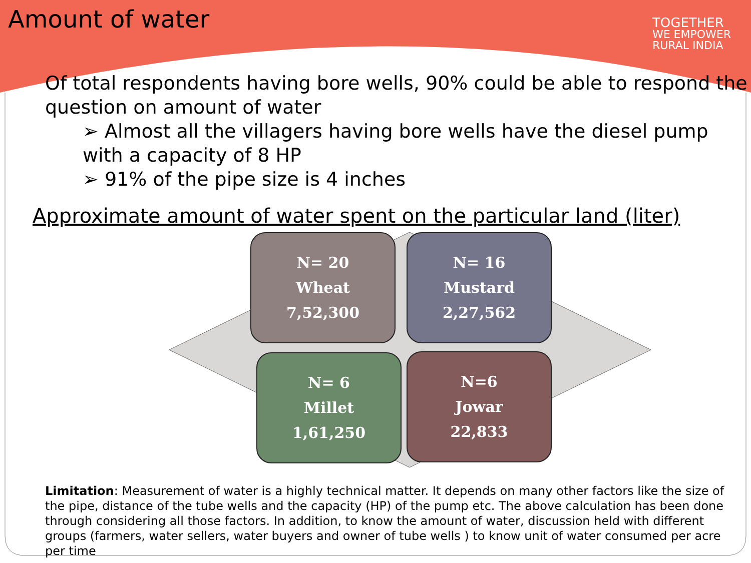Amount of water
TOGETHER
WE EMPOWER
RURAL INDIA
Of total respondents having bore wells, 90% could be able to respond the question on amount of water
➢ Almost all the villagers having bore wells have the diesel pump with a capacity of 8 HP
➢ 91% of the pipe size is 4 inches
Approximate amount of water spent on the particular land (liter)
N= 20
Wheat
7,52,300
N= 16
Mustard
2,27,562
N= 6
Millet
1,61,250
N=6
Jowar
22,833
Limitation: Measurement of water is a highly technical matter. It depends on many other factors like the size of the pipe, distance of the tube wells and the capacity (HP) of the pump etc. The above calculation has been done through considering all those factors. In addition, to know the amount of water, discussion held with different groups (farmers, water sellers, water buyers and owner of tube wells ) to know unit of water consumed per acre per time